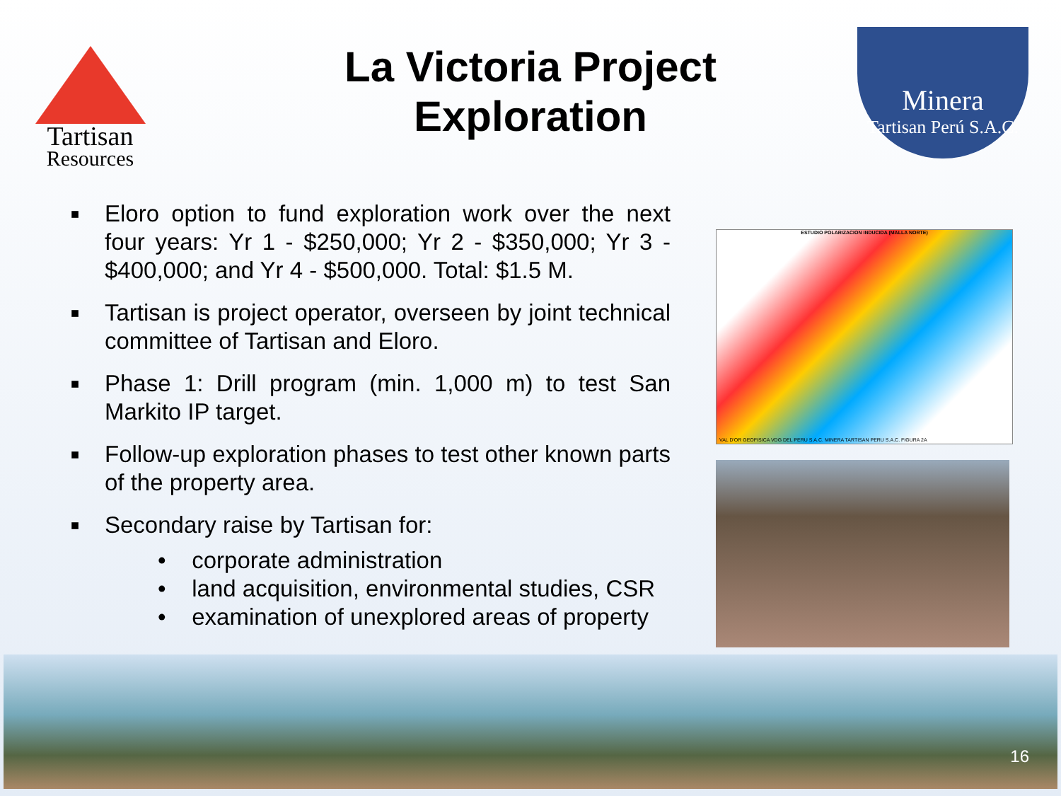Tartisan
Resources
La Victoria Project Exploration
Minera
Tartisan Perú S.A.C.
■ Eloro option to fund exploration work over the next four years: Yr 1 - $250,000; Yr 2 - $350,000; Yr 3 - $400,000; and Yr 4 - $500,000. Total: $1.5 M.
■ Tartisan is project operator, overseen by joint technical committee of Tartisan and Eloro.
■ Phase 1: Drill program (min. 1,000 m) to test San Markito IP target.
■ Follow-up exploration phases to test other known parts of the property area.
■ Secondary raise by Tartisan for:
• corporate administration
• land acquisition, environmental studies, CSR
• examination of unexplored areas of property
ESTUDIO POLARIZACION INDUCIDA (MALLA NORTE)
VAL D'OR GEOFISICA VDG DEL PERU S.A.C. MINERA TARTISAN PERU S.A.C. FIGURA 2A
16